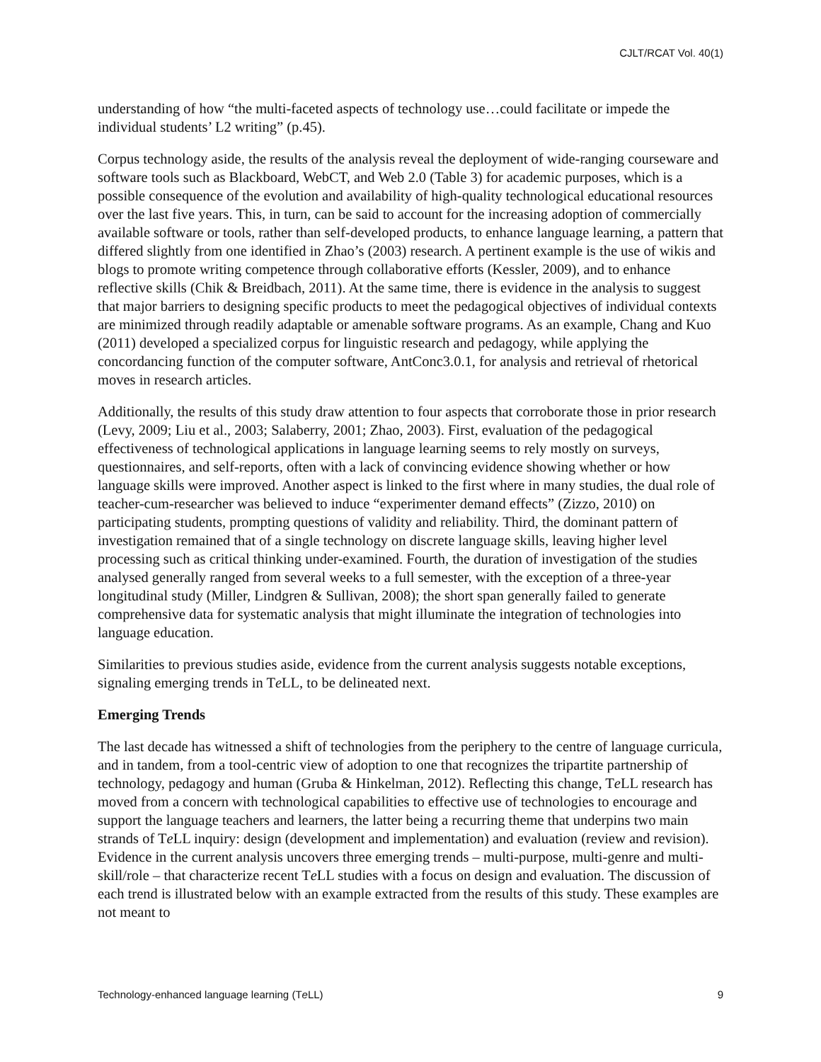CJLT/RCAT Vol. 40(1)
understanding of how “the multi-faceted aspects of technology use…could facilitate or impede the individual students’ L2 writing” (p.45).
Corpus technology aside, the results of the analysis reveal the deployment of wide-ranging courseware and software tools such as Blackboard, WebCT, and Web 2.0 (Table 3) for academic purposes, which is a possible consequence of the evolution and availability of high-quality technological educational resources over the last five years. This, in turn, can be said to account for the increasing adoption of commercially available software or tools, rather than self-developed products, to enhance language learning, a pattern that differed slightly from one identified in Zhao’s (2003) research. A pertinent example is the use of wikis and blogs to promote writing competence through collaborative efforts (Kessler, 2009), and to enhance reflective skills (Chik & Breidbach, 2011). At the same time, there is evidence in the analysis to suggest that major barriers to designing specific products to meet the pedagogical objectives of individual contexts are minimized through readily adaptable or amenable software programs. As an example, Chang and Kuo (2011) developed a specialized corpus for linguistic research and pedagogy, while applying the concordancing function of the computer software, AntConc3.0.1, for analysis and retrieval of rhetorical moves in research articles.
Additionally, the results of this study draw attention to four aspects that corroborate those in prior research (Levy, 2009; Liu et al., 2003; Salaberry, 2001; Zhao, 2003). First, evaluation of the pedagogical effectiveness of technological applications in language learning seems to rely mostly on surveys, questionnaires, and self-reports, often with a lack of convincing evidence showing whether or how language skills were improved. Another aspect is linked to the first where in many studies, the dual role of teacher-cum-researcher was believed to induce “experimenter demand effects” (Zizzo, 2010) on participating students, prompting questions of validity and reliability. Third, the dominant pattern of investigation remained that of a single technology on discrete language skills, leaving higher level processing such as critical thinking under-examined. Fourth, the duration of investigation of the studies analysed generally ranged from several weeks to a full semester, with the exception of a three-year longitudinal study (Miller, Lindgren & Sullivan, 2008); the short span generally failed to generate comprehensive data for systematic analysis that might illuminate the integration of technologies into language education.
Similarities to previous studies aside, evidence from the current analysis suggests notable exceptions, signaling emerging trends in Te LL, to be delineated next.
Emerging Trends
The last decade has witnessed a shift of technologies from the periphery to the centre of language curricula, and in tandem, from a tool-centric view of adoption to one that recognizes the tripartite partnership of technology, pedagogy and human (Gruba & Hinkelman, 2012). Reflecting this change, Te LL research has moved from a concern with technological capabilities to effective use of technologies to encourage and support the language teachers and learners, the latter being a recurring theme that underpins two main strands of Te LL inquiry: design (development and implementation) and evaluation (review and revision). Evidence in the current analysis uncovers three emerging trends – multi-purpose, multi-genre and multi-skill/role – that characterize recent Te LL studies with a focus on design and evaluation. The discussion of each trend is illustrated below with an example extracted from the results of this study. These examples are not meant to
Technology-enhanced language learning (Te LL) 9